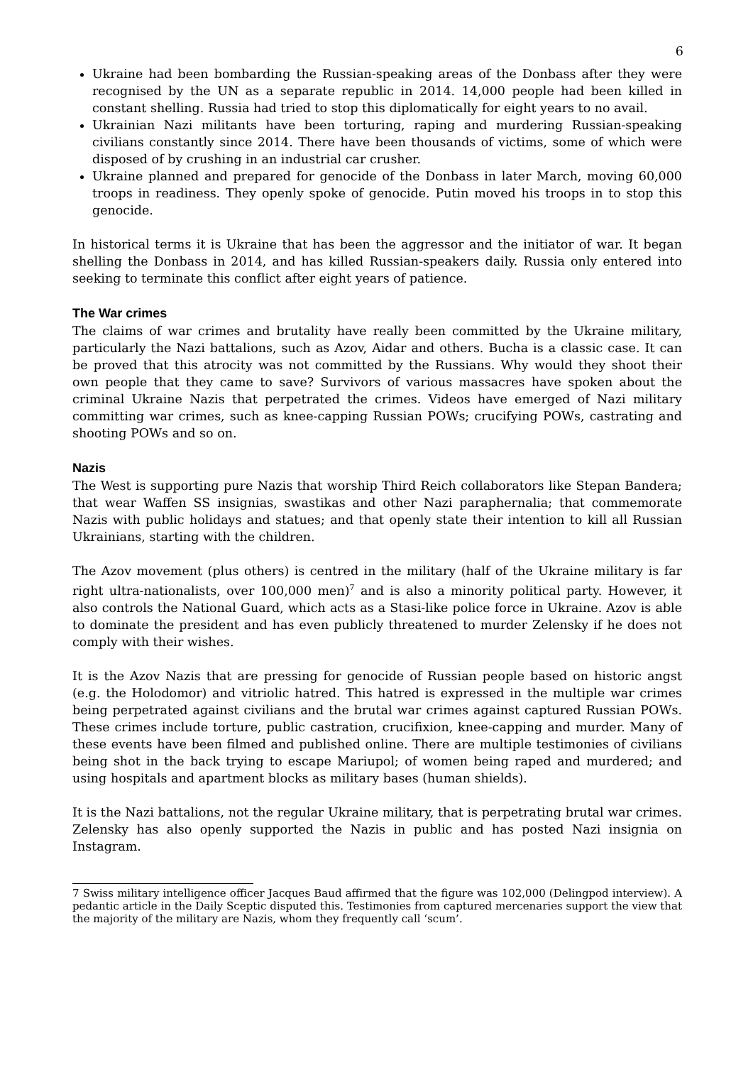6
Ukraine had been bombarding the Russian-speaking areas of the Donbass after they were recognised by the UN as a separate republic in 2014. 14,000 people had been killed in constant shelling. Russia had tried to stop this diplomatically for eight years to no avail.
Ukrainian Nazi militants have been torturing, raping and murdering Russian-speaking civilians constantly since 2014. There have been thousands of victims, some of which were disposed of by crushing in an industrial car crusher.
Ukraine planned and prepared for genocide of the Donbass in later March, moving 60,000 troops in readiness. They openly spoke of genocide. Putin moved his troops in to stop this genocide.
In historical terms it is Ukraine that has been the aggressor and the initiator of war. It began shelling the Donbass in 2014, and has killed Russian-speakers daily. Russia only entered into seeking to terminate this conflict after eight years of patience.
The War crimes
The claims of war crimes and brutality have really been committed by the Ukraine military, particularly the Nazi battalions, such as Azov, Aidar and others. Bucha is a classic case. It can be proved that this atrocity was not committed by the Russians. Why would they shoot their own people that they came to save? Survivors of various massacres have spoken about the criminal Ukraine Nazis that perpetrated the crimes. Videos have emerged of Nazi military committing war crimes, such as knee-capping Russian POWs; crucifying POWs, castrating and shooting POWs and so on.
Nazis
The West is supporting pure Nazis that worship Third Reich collaborators like Stepan Bandera; that wear Waffen SS insignias, swastikas and other Nazi paraphernalia; that commemorate Nazis with public holidays and statues; and that openly state their intention to kill all Russian Ukrainians, starting with the children.
The Azov movement (plus others) is centred in the military (half of the Ukraine military is far right ultra-nationalists, over 100,000 men)<sup>7</sup> and is also a minority political party. However, it also controls the National Guard, which acts as a Stasi-like police force in Ukraine. Azov is able to dominate the president and has even publicly threatened to murder Zelensky if he does not comply with their wishes.
It is the Azov Nazis that are pressing for genocide of Russian people based on historic angst (e.g. the Holodomor) and vitriolic hatred. This hatred is expressed in the multiple war crimes being perpetrated against civilians and the brutal war crimes against captured Russian POWs. These crimes include torture, public castration, crucifixion, knee-capping and murder. Many of these events have been filmed and published online. There are multiple testimonies of civilians being shot in the back trying to escape Mariupol; of women being raped and murdered; and using hospitals and apartment blocks as military bases (human shields).
It is the Nazi battalions, not the regular Ukraine military, that is perpetrating brutal war crimes. Zelensky has also openly supported the Nazis in public and has posted Nazi insignia on Instagram.
7 Swiss military intelligence officer Jacques Baud affirmed that the figure was 102,000 (Delingpod interview). A pedantic article in the Daily Sceptic disputed this. Testimonies from captured mercenaries support the view that the majority of the military are Nazis, whom they frequently call ‘scum’.